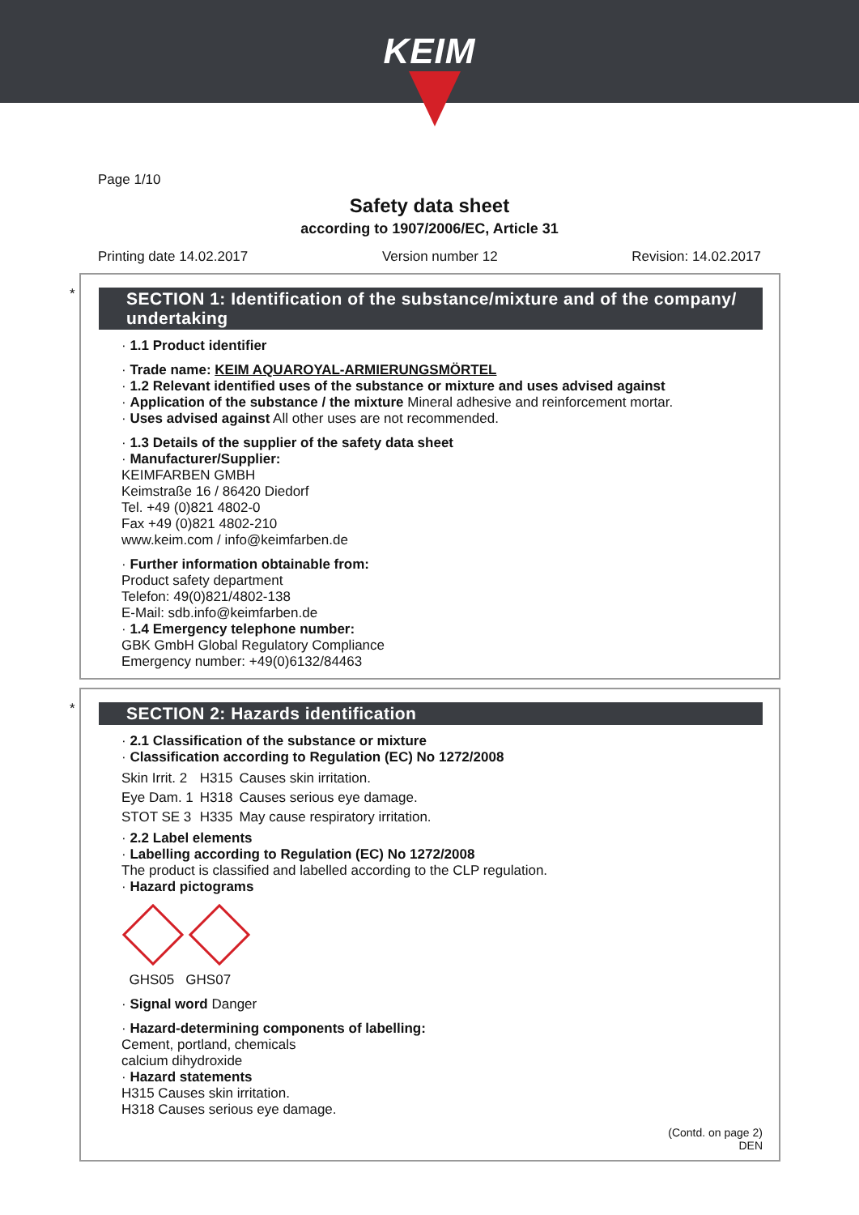KEIM
Page 1/10
Safety data sheet
according to 1907/2006/EC, Article 31
Printing date 14.02.2017 Version number 12 Revision: 14.02.2017
*
SECTION 1: Identification of the substance/mixture and of the company/ undertaking
· 1.1 Product identifier
· Trade name: KEIM AQUAROYAL-ARMIERUNGSMÖRTEL
· 1.2 Relevant identified uses of the substance or mixture and uses advised against
· Application of the substance / the mixture Mineral adhesive and reinforcement mortar.
· Uses advised against All other uses are not recommended.
· 1.3 Details of the supplier of the safety data sheet
· Manufacturer/Supplier:
KEIMFARBEN GMBH
Keimstraße 16 / 86420 Diedorf
Tel. +49 (0)821 4802-0
Fax +49 (0)821 4802-210
www.keim.com / info@keimfarben.de
· Further information obtainable from:
Product safety department
Telefon: 49(0)821/4802-138
E-Mail: sdb.info@keimfarben.de
· 1.4 Emergency telephone number:
GBK GmbH Global Regulatory Compliance
Emergency number: +49(0)6132/84463
*
SECTION 2: Hazards identification
· 2.1 Classification of the substance or mixture
· Classification according to Regulation (EC) No 1272/2008
| Skin Irrit. 2 | H315 | Causes skin irritation. |
| Eye Dam. 1 | H318 | Causes serious eye damage. |
| STOT SE 3 | H335 | May cause respiratory irritation. |
· 2.2 Label elements
· Labelling according to Regulation (EC) No 1272/2008
The product is classified and labelled according to the CLP regulation.
· Hazard pictograms
GHS05 GHS07
· Signal word Danger
· Hazard-determining components of labelling:
Cement, portland, chemicals
calcium dihydroxide
· Hazard statements
H315 Causes skin irritation.
H318 Causes serious eye damage.
(Contd. on page 2)
DEN